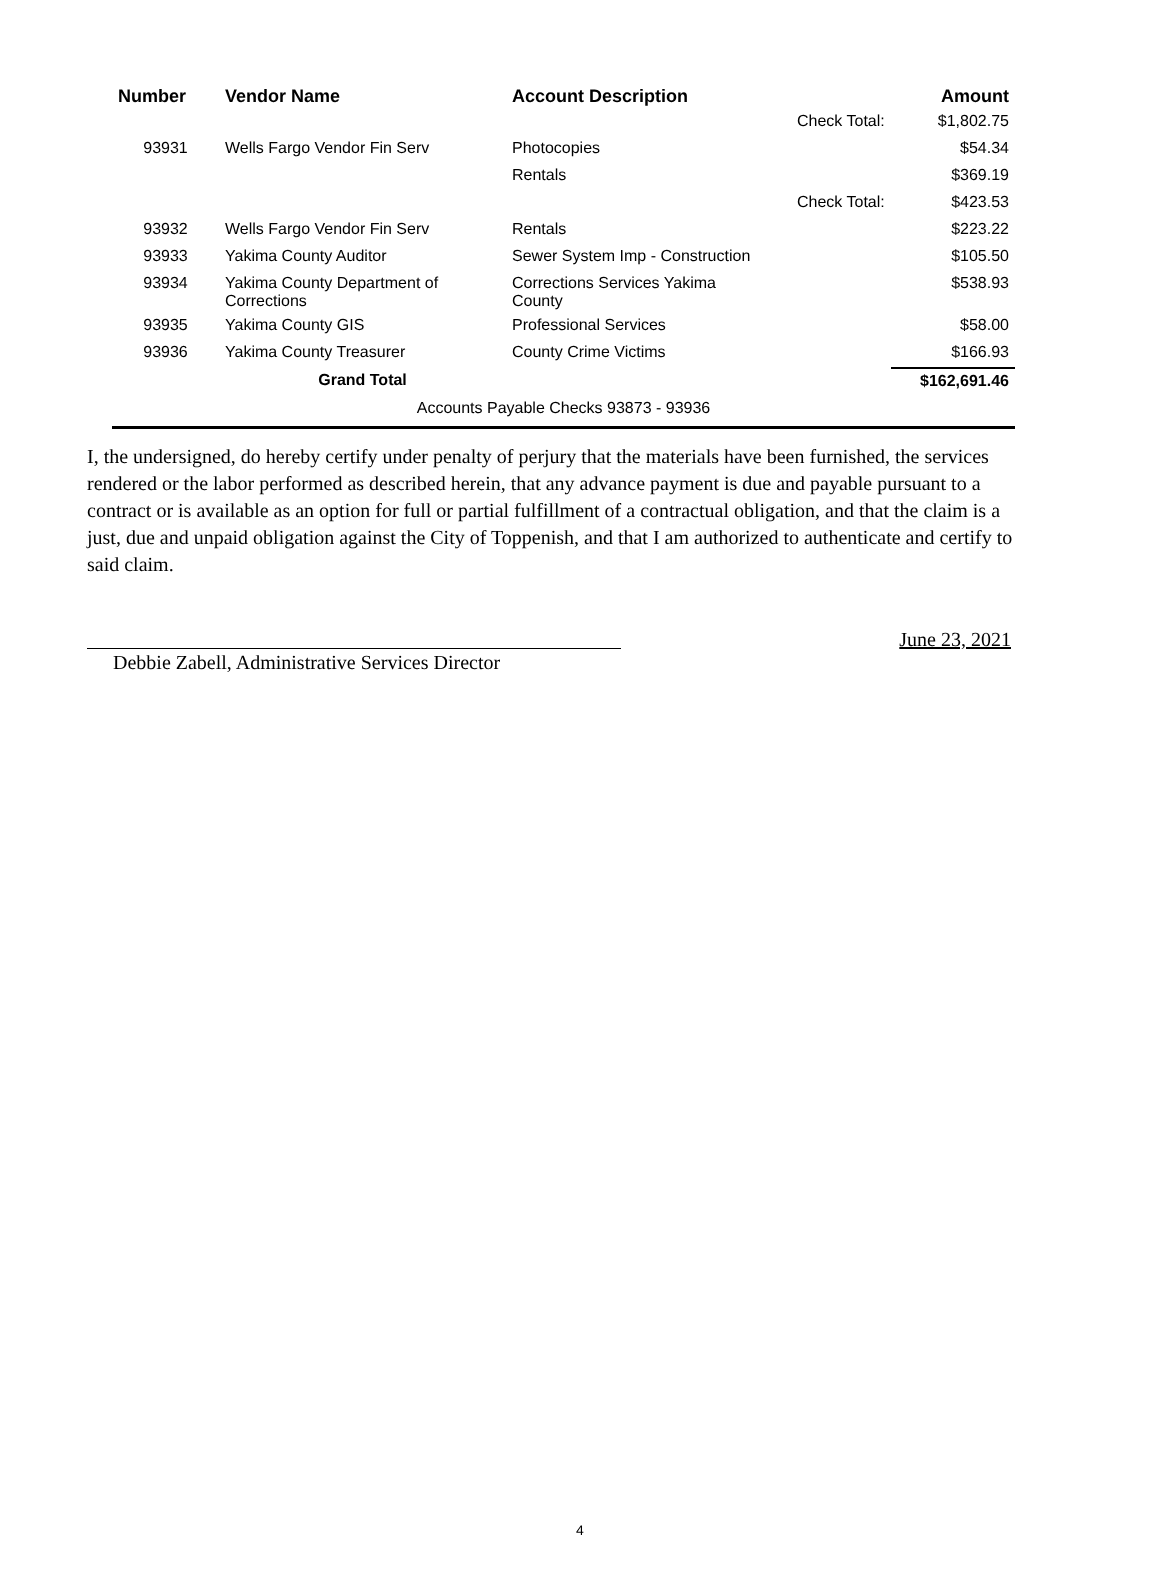| Number | Vendor Name | Account Description | | Amount |
| --- | --- | --- | --- | --- |
| | | | Check Total: | $1,802.75 |
| 93931 | Wells Fargo Vendor Fin Serv | Photocopies | | $54.34 |
| | | Rentals | | $369.19 |
| | | | Check Total: | $423.53 |
| 93932 | Wells Fargo Vendor Fin Serv | Rentals | | $223.22 |
| 93933 | Yakima County Auditor | Sewer System Imp - Construction | | $105.50 |
| 93934 | Yakima County Department of Corrections | Corrections Services Yakima County | | $538.93 |
| 93935 | Yakima County GIS | Professional Services | | $58.00 |
| 93936 | Yakima County Treasurer | County Crime Victims | | $166.93 |
| | Grand Total | | | $162,691.46 |
| Accounts Payable Checks 93873 - 93936 | | | | |
I, the undersigned, do hereby certify under penalty of perjury that the materials have been furnished, the services rendered or the labor performed as described herein, that any advance payment is due and payable pursuant to a contract or is available as an option for full or partial fulfillment of a contractual obligation, and that the claim is a just, due and unpaid obligation against the City of Toppenish, and that I am authorized to authenticate and certify to said claim.
Debbie Zabell, Administrative Services Director
June 23, 2021
4